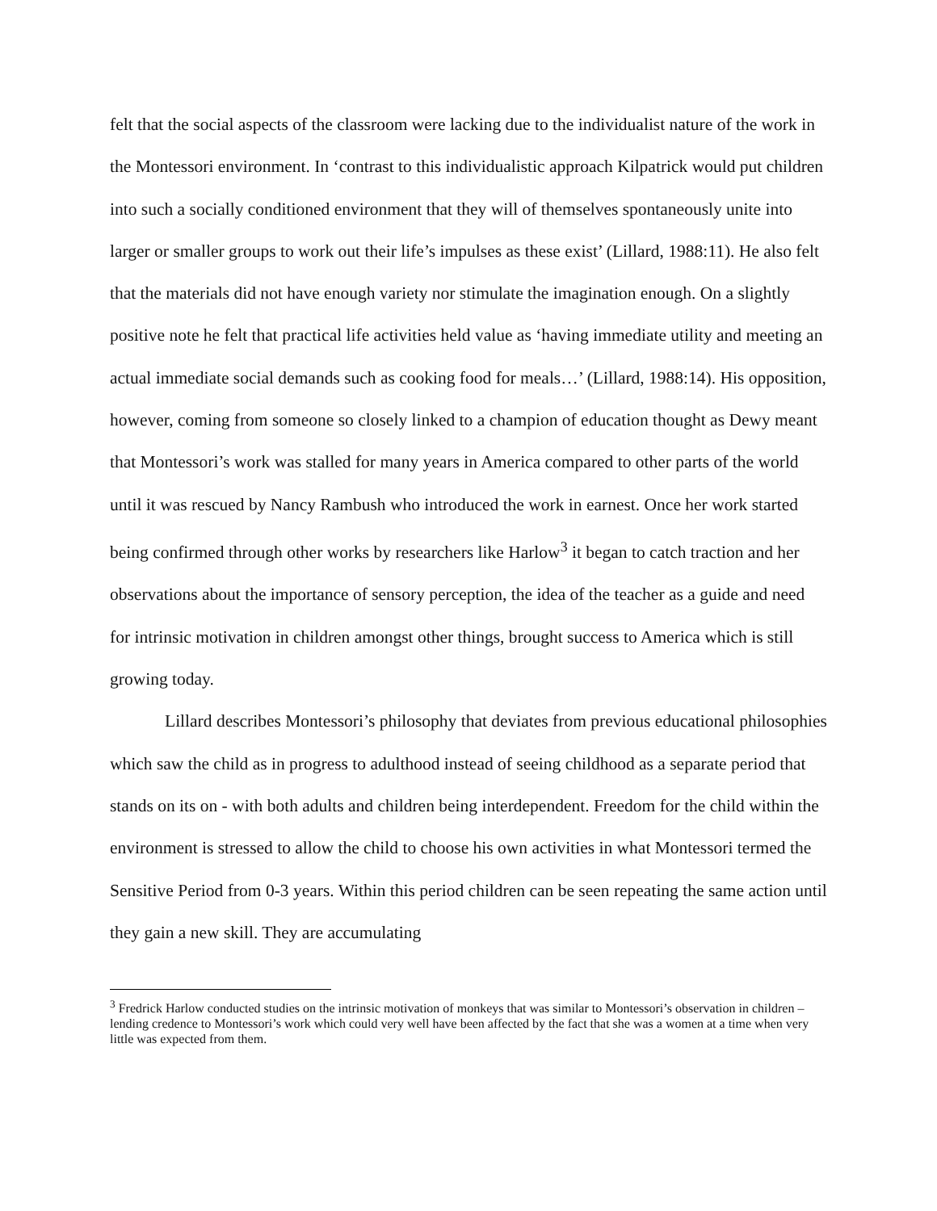felt that the social aspects of the classroom were lacking due to the individualist nature of the work in the Montessori environment. In ‘contrast to this individualistic approach Kilpatrick would put children into such a socially conditioned environment that they will of themselves spontaneously unite into larger or smaller groups to work out their life’s impulses as these exist’ (Lillard, 1988:11). He also felt that the materials did not have enough variety nor stimulate the imagination enough. On a slightly positive note he felt that practical life activities held value as ‘having immediate utility and meeting an actual immediate social demands such as cooking food for meals…’ (Lillard, 1988:14). His opposition, however, coming from someone so closely linked to a champion of education thought as Dewy meant that Montessori’s work was stalled for many years in America compared to other parts of the world until it was rescued by Nancy Rambush who introduced the work in earnest. Once her work started being confirmed through other works by researchers like Harlow<sup>3</sup> it began to catch traction and her observations about the importance of sensory perception, the idea of the teacher as a guide and need for intrinsic motivation in children amongst other things, brought success to America which is still growing today.
Lillard describes Montessori’s philosophy that deviates from previous educational philosophies which saw the child as in progress to adulthood instead of seeing childhood as a separate period that stands on its on - with both adults and children being interdependent. Freedom for the child within the environment is stressed to allow the child to choose his own activities in what Montessori termed the Sensitive Period from 0-3 years. Within this period children can be seen repeating the same action until they gain a new skill. They are accumulating
<sup>3</sup> Fredrick Harlow conducted studies on the intrinsic motivation of monkeys that was similar to Montessori’s observation in children – lending credence to Montessori’s work which could very well have been affected by the fact that she was a women at a time when very little was expected from them.